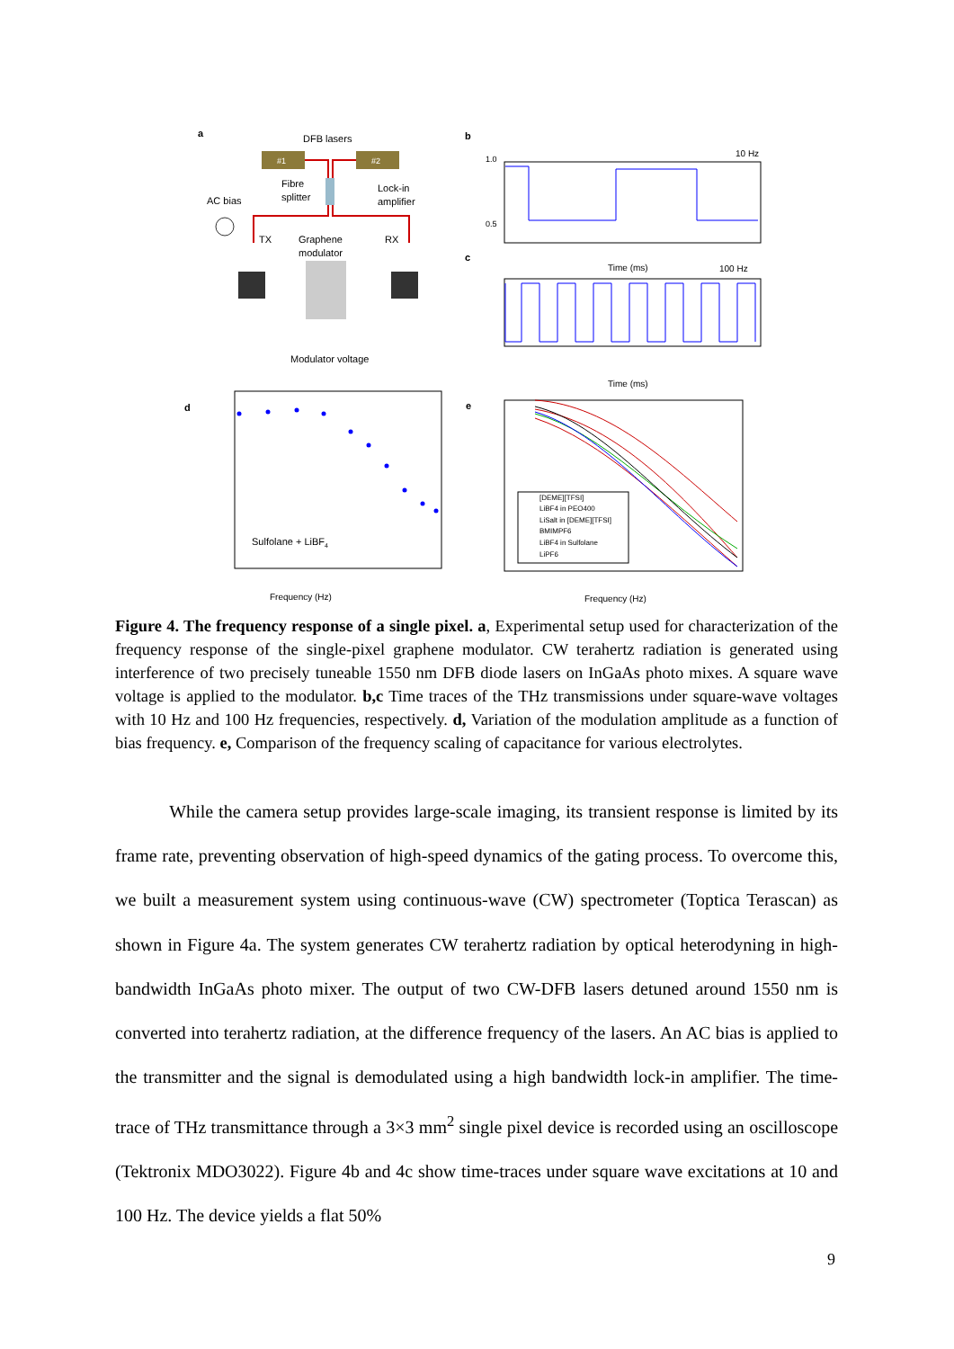a
DFB lasers
#1
#2
Fibre
splitter
Lock-in
amplifier
AC bias
TX
RX
Graphene
modulator
Modulator voltage
b
c
1.0
0.5
10 Hz
Time (ms)
100 Hz
Time (ms)
d
e
Sulfolane + LiBF4
Frequency (Hz)
[DEME][TFSI]
LiBF4 in PEO400
LiSalt in [DEME][TFSI]
BMIMPF6
LiBF4 in Sulfolane
LiPF6
Frequency (Hz)
Figure 4. The frequency response of a single pixel. a, Experimental setup used for characterization of the frequency response of the single-pixel graphene modulator. CW terahertz radiation is generated using interference of two precisely tuneable 1550 nm DFB diode lasers on InGaAs photo mixes. A square wave voltage is applied to the modulator. b,c Time traces of the THz transmissions under square-wave voltages with 10 Hz and 100 Hz frequencies, respectively. d, Variation of the modulation amplitude as a function of bias frequency. e, Comparison of the frequency scaling of capacitance for various electrolytes.
While the camera setup provides large-scale imaging, its transient response is limited by its frame rate, preventing observation of high-speed dynamics of the gating process. To overcome this, we built a measurement system using continuous-wave (CW) spectrometer (Toptica Terascan) as shown in Figure 4a. The system generates CW terahertz radiation by optical heterodyning in high-bandwidth InGaAs photo mixer. The output of two CW-DFB lasers detuned around 1550 nm is converted into terahertz radiation, at the difference frequency of the lasers. An AC bias is applied to the transmitter and the signal is demodulated using a high bandwidth lock-in amplifier. The time-trace of THz transmittance through a 3×3 mm<sup>2</sup> single pixel device is recorded using an oscilloscope (Tektronix MDO3022). Figure 4b and 4c show time-traces under square wave excitations at 10 and 100 Hz. The device yields a flat 50%
9